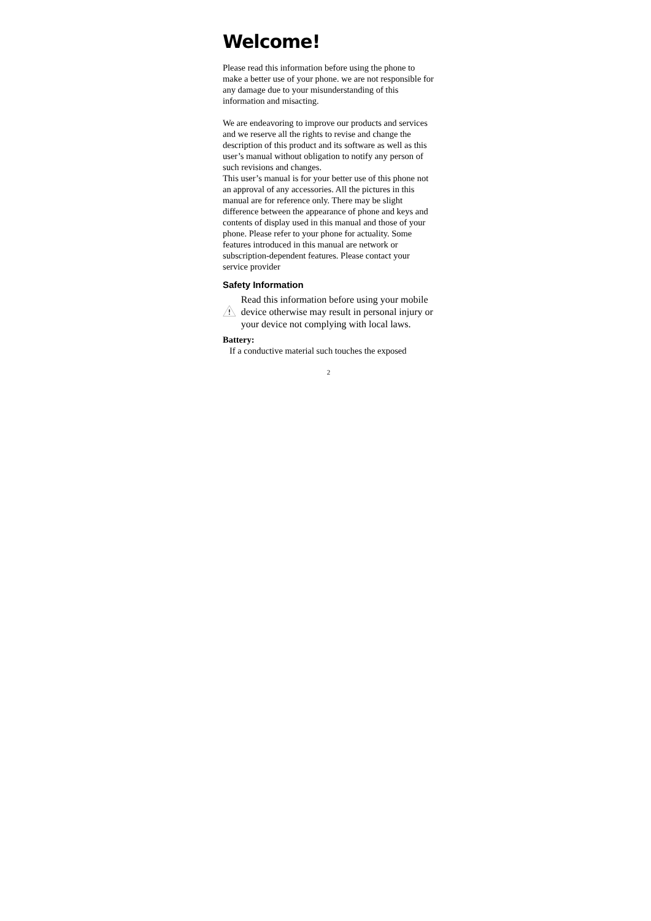Welcome!
Please read this information before using the phone to make a better use of your phone. we are not responsible for any damage due to your misunderstanding of this information and misacting.
We are endeavoring to improve our products and services and we reserve all the rights to revise and change the description of this product and its software as well as this user’s manual without obligation to notify any person of such revisions and changes.
This user’s manual is for your better use of this phone not an approval of any accessories. All the pictures in this manual are for reference only. There may be slight difference between the appearance of phone and keys and contents of display used in this manual and those of your phone. Please refer to your phone for actuality. Some features introduced in this manual are network or subscription-dependent features. Please contact your service provider
Safety Information
Read this information before using your mobile device otherwise may result in personal injury or your device not complying with local laws.
Battery:
If a conductive material such touches the exposed
2